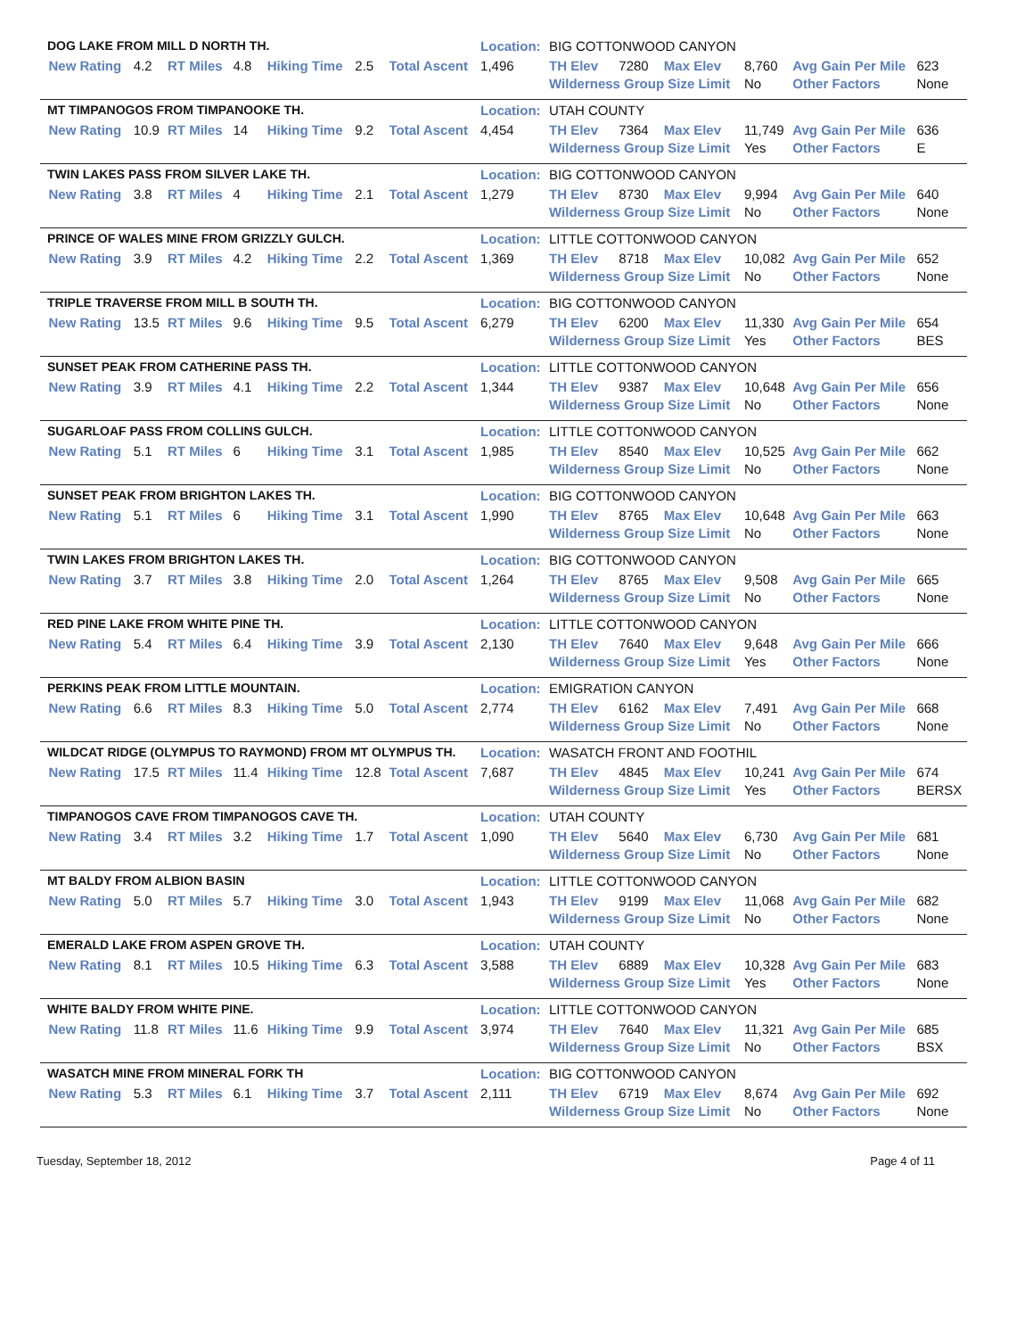| DOG LAKE FROM MILL D NORTH TH. | | | | | | | | Location: | BIG COTTONWOOD CANYON | | | | | |
| | New Rating | 4.2 | RT Miles | 4.8 | Hiking Time | 2.5 | Total Ascent | 1,496 | TH Elev | 7280 | Max Elev | 8,760 | Avg Gain Per Mile | 623 |
| | | | | | | | | | Wilderness Group Size Limit | | | No | Other Factors | None |
| MT TIMPANOGOS FROM TIMPANOOKE TH. | | | | | | | | Location: | UTAH COUNTY | | | | | |
| | New Rating | 10.9 | RT Miles | 14 | Hiking Time | 9.2 | Total Ascent | 4,454 | TH Elev | 7364 | Max Elev | 11,749 | Avg Gain Per Mile | 636 |
| | | | | | | | | | Wilderness Group Size Limit | | | Yes | Other Factors | E |
| TWIN LAKES PASS FROM SILVER LAKE TH. | | | | | | | | Location: | BIG COTTONWOOD CANYON | | | | | |
| | New Rating | 3.8 | RT Miles | 4 | Hiking Time | 2.1 | Total Ascent | 1,279 | TH Elev | 8730 | Max Elev | 9,994 | Avg Gain Per Mile | 640 |
| | | | | | | | | | Wilderness Group Size Limit | | | No | Other Factors | None |
| PRINCE OF WALES MINE FROM GRIZZLY GULCH. | | | | | | | | Location: | LITTLE COTTONWOOD CANYON | | | | | |
| | New Rating | 3.9 | RT Miles | 4.2 | Hiking Time | 2.2 | Total Ascent | 1,369 | TH Elev | 8718 | Max Elev | 10,082 | Avg Gain Per Mile | 652 |
| | | | | | | | | | Wilderness Group Size Limit | | | No | Other Factors | None |
| TRIPLE TRAVERSE FROM MILL B SOUTH TH. | | | | | | | | Location: | BIG COTTONWOOD CANYON | | | | | |
| | New Rating | 13.5 | RT Miles | 9.6 | Hiking Time | 9.5 | Total Ascent | 6,279 | TH Elev | 6200 | Max Elev | 11,330 | Avg Gain Per Mile | 654 |
| | | | | | | | | | Wilderness Group Size Limit | | | Yes | Other Factors | BES |
| SUNSET PEAK FROM CATHERINE PASS TH. | | | | | | | | Location: | LITTLE COTTONWOOD CANYON | | | | | |
| | New Rating | 3.9 | RT Miles | 4.1 | Hiking Time | 2.2 | Total Ascent | 1,344 | TH Elev | 9387 | Max Elev | 10,648 | Avg Gain Per Mile | 656 |
| | | | | | | | | | Wilderness Group Size Limit | | | No | Other Factors | None |
| SUGARLOAF PASS FROM COLLINS GULCH. | | | | | | | | Location: | LITTLE COTTONWOOD CANYON | | | | | |
| | New Rating | 5.1 | RT Miles | 6 | Hiking Time | 3.1 | Total Ascent | 1,985 | TH Elev | 8540 | Max Elev | 10,525 | Avg Gain Per Mile | 662 |
| | | | | | | | | | Wilderness Group Size Limit | | | No | Other Factors | None |
| SUNSET PEAK FROM BRIGHTON LAKES TH. | | | | | | | | Location: | BIG COTTONWOOD CANYON | | | | | |
| | New Rating | 5.1 | RT Miles | 6 | Hiking Time | 3.1 | Total Ascent | 1,990 | TH Elev | 8765 | Max Elev | 10,648 | Avg Gain Per Mile | 663 |
| | | | | | | | | | Wilderness Group Size Limit | | | No | Other Factors | None |
| TWIN LAKES FROM BRIGHTON LAKES TH. | | | | | | | | Location: | BIG COTTONWOOD CANYON | | | | | |
| | New Rating | 3.7 | RT Miles | 3.8 | Hiking Time | 2.0 | Total Ascent | 1,264 | TH Elev | 8765 | Max Elev | 9,508 | Avg Gain Per Mile | 665 |
| | | | | | | | | | Wilderness Group Size Limit | | | No | Other Factors | None |
| RED PINE LAKE FROM WHITE PINE TH. | | | | | | | | Location: | LITTLE COTTONWOOD CANYON | | | | | |
| | New Rating | 5.4 | RT Miles | 6.4 | Hiking Time | 3.9 | Total Ascent | 2,130 | TH Elev | 7640 | Max Elev | 9,648 | Avg Gain Per Mile | 666 |
| | | | | | | | | | Wilderness Group Size Limit | | | Yes | Other Factors | None |
| PERKINS PEAK FROM LITTLE MOUNTAIN. | | | | | | | | Location: | EMIGRATION CANYON | | | | | |
| | New Rating | 6.6 | RT Miles | 8.3 | Hiking Time | 5.0 | Total Ascent | 2,774 | TH Elev | 6162 | Max Elev | 7,491 | Avg Gain Per Mile | 668 |
| | | | | | | | | | Wilderness Group Size Limit | | | No | Other Factors | None |
| WILDCAT RIDGE (OLYMPUS TO RAYMOND) FROM MT OLYMPUS TH. | | | | | | | | Location: | WASATCH FRONT AND FOOTHIL | | | | | |
| | New Rating | 17.5 | RT Miles | 11.4 | Hiking Time | 12.8 | Total Ascent | 7,687 | TH Elev | 4845 | Max Elev | 10,241 | Avg Gain Per Mile | 674 |
| | | | | | | | | | Wilderness Group Size Limit | | | Yes | Other Factors | BERSX |
| TIMPANOGOS CAVE FROM TIMPANOGOS CAVE TH. | | | | | | | | Location: | UTAH COUNTY | | | | | |
| | New Rating | 3.4 | RT Miles | 3.2 | Hiking Time | 1.7 | Total Ascent | 1,090 | TH Elev | 5640 | Max Elev | 6,730 | Avg Gain Per Mile | 681 |
| | | | | | | | | | Wilderness Group Size Limit | | | No | Other Factors | None |
| MT BALDY FROM ALBION BASIN | | | | | | | | Location: | LITTLE COTTONWOOD CANYON | | | | | |
| | New Rating | 5.0 | RT Miles | 5.7 | Hiking Time | 3.0 | Total Ascent | 1,943 | TH Elev | 9199 | Max Elev | 11,068 | Avg Gain Per Mile | 682 |
| | | | | | | | | | Wilderness Group Size Limit | | | No | Other Factors | None |
| EMERALD LAKE FROM ASPEN GROVE TH. | | | | | | | | Location: | UTAH COUNTY | | | | | |
| | New Rating | 8.1 | RT Miles | 10.5 | Hiking Time | 6.3 | Total Ascent | 3,588 | TH Elev | 6889 | Max Elev | 10,328 | Avg Gain Per Mile | 683 |
| | | | | | | | | | Wilderness Group Size Limit | | | Yes | Other Factors | None |
| WHITE BALDY FROM WHITE PINE. | | | | | | | | Location: | LITTLE COTTONWOOD CANYON | | | | | |
| | New Rating | 11.8 | RT Miles | 11.6 | Hiking Time | 9.9 | Total Ascent | 3,974 | TH Elev | 7640 | Max Elev | 11,321 | Avg Gain Per Mile | 685 |
| | | | | | | | | | Wilderness Group Size Limit | | | No | Other Factors | BSX |
| WASATCH MINE FROM MINERAL FORK TH | | | | | | | | Location: | BIG COTTONWOOD CANYON | | | | | |
| | New Rating | 5.3 | RT Miles | 6.1 | Hiking Time | 3.7 | Total Ascent | 2,111 | TH Elev | 6719 | Max Elev | 8,674 | Avg Gain Per Mile | 692 |
| | | | | | | | | | Wilderness Group Size Limit | | | No | Other Factors | None |
Tuesday, September 18, 2012 Page 4 of 11